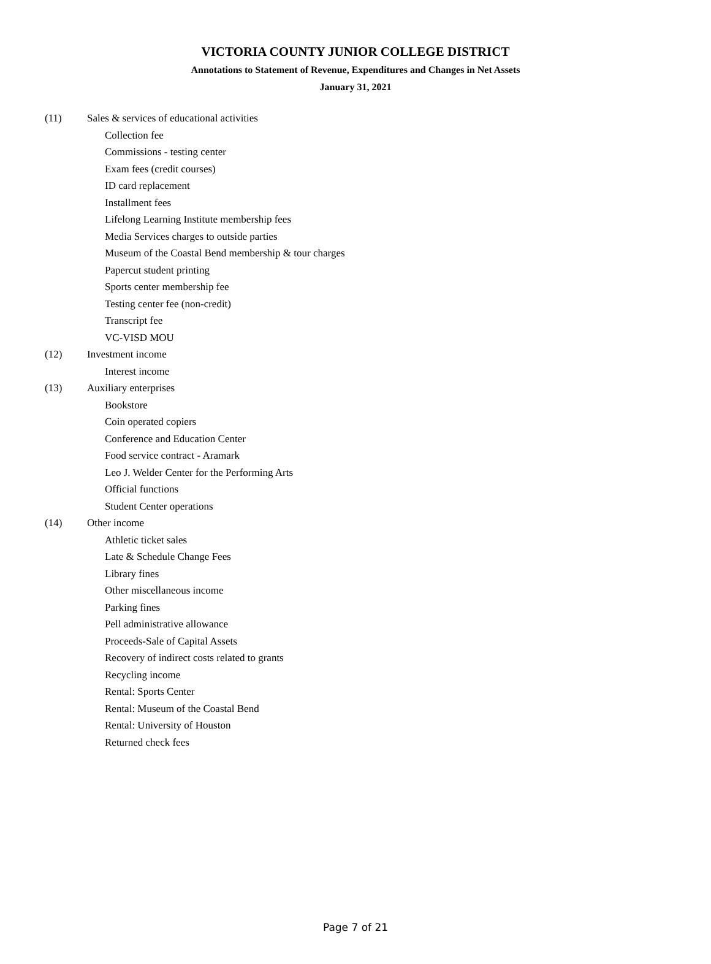VICTORIA COUNTY JUNIOR COLLEGE DISTRICT
Annotations to Statement of Revenue, Expenditures and Changes in Net Assets
January 31, 2021
(11) Sales & services of educational activities
Collection fee
Commissions - testing center
Exam fees (credit courses)
ID card replacement
Installment fees
Lifelong Learning Institute membership fees
Media Services charges to outside parties
Museum of the Coastal Bend membership & tour charges
Papercut student printing
Sports center membership fee
Testing center fee (non-credit)
Transcript fee
VC-VISD MOU
(12) Investment income
Interest income
(13) Auxiliary enterprises
Bookstore
Coin operated copiers
Conference and Education Center
Food service contract - Aramark
Leo J. Welder Center for the Performing Arts
Official functions
Student Center operations
(14) Other income
Athletic ticket sales
Late & Schedule Change Fees
Library fines
Other miscellaneous income
Parking fines
Pell administrative allowance
Proceeds-Sale of Capital Assets
Recovery of indirect costs related to grants
Recycling income
Rental: Sports Center
Rental: Museum of the Coastal Bend
Rental: University of Houston
Returned check fees
Page 7 of 21